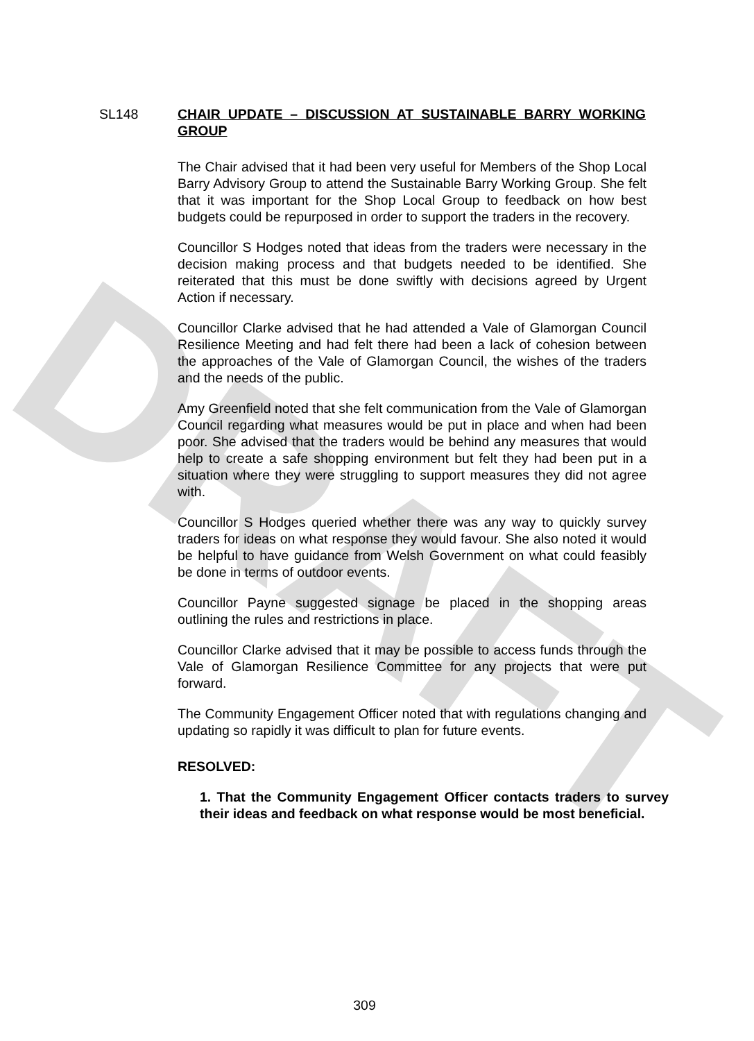DRAFT
SL148 CHAIR UPDATE – DISCUSSION AT SUSTAINABLE BARRY WORKING GROUP
The Chair advised that it had been very useful for Members of the Shop Local Barry Advisory Group to attend the Sustainable Barry Working Group. She felt that it was important for the Shop Local Group to feedback on how best budgets could be repurposed in order to support the traders in the recovery.
Councillor S Hodges noted that ideas from the traders were necessary in the decision making process and that budgets needed to be identified. She reiterated that this must be done swiftly with decisions agreed by Urgent Action if necessary.
Councillor Clarke advised that he had attended a Vale of Glamorgan Council Resilience Meeting and had felt there had been a lack of cohesion between the approaches of the Vale of Glamorgan Council, the wishes of the traders and the needs of the public.
Amy Greenfield noted that she felt communication from the Vale of Glamorgan Council regarding what measures would be put in place and when had been poor. She advised that the traders would be behind any measures that would help to create a safe shopping environment but felt they had been put in a situation where they were struggling to support measures they did not agree with.
Councillor S Hodges queried whether there was any way to quickly survey traders for ideas on what response they would favour. She also noted it would be helpful to have guidance from Welsh Government on what could feasibly be done in terms of outdoor events.
Councillor Payne suggested signage be placed in the shopping areas outlining the rules and restrictions in place.
Councillor Clarke advised that it may be possible to access funds through the Vale of Glamorgan Resilience Committee for any projects that were put forward.
The Community Engagement Officer noted that with regulations changing and updating so rapidly it was difficult to plan for future events.
RESOLVED:
1. That the Community Engagement Officer contacts traders to survey their ideas and feedback on what response would be most beneficial.
309